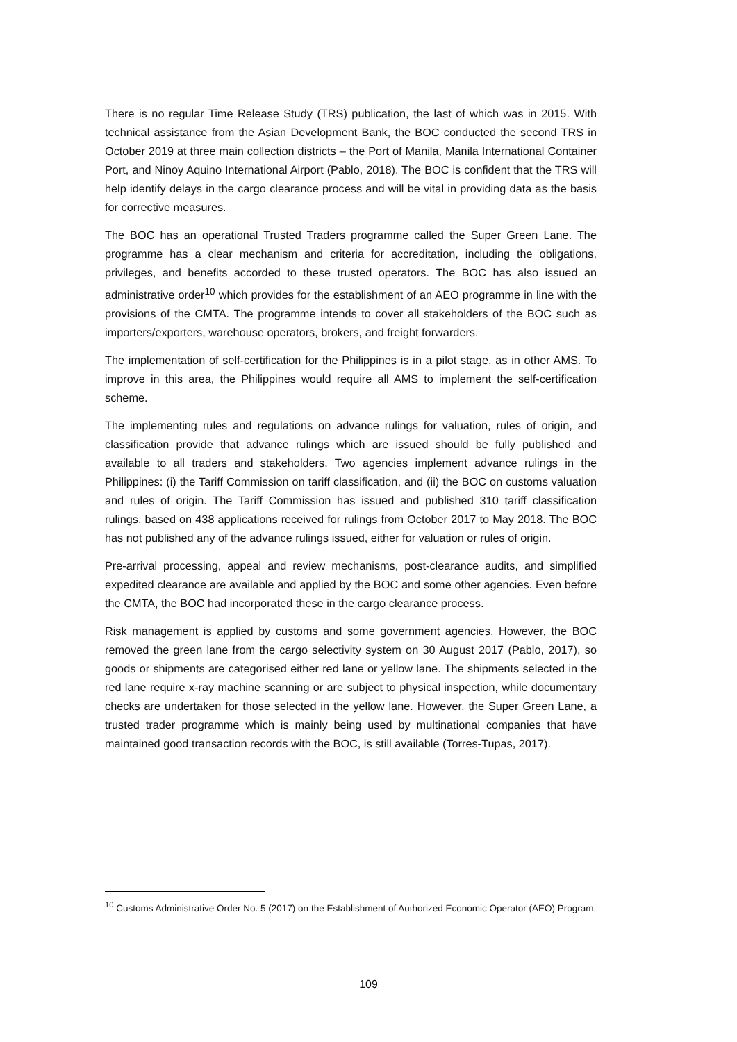There is no regular Time Release Study (TRS) publication, the last of which was in 2015. With technical assistance from the Asian Development Bank, the BOC conducted the second TRS in October 2019 at three main collection districts – the Port of Manila, Manila International Container Port, and Ninoy Aquino International Airport (Pablo, 2018). The BOC is confident that the TRS will help identify delays in the cargo clearance process and will be vital in providing data as the basis for corrective measures.
The BOC has an operational Trusted Traders programme called the Super Green Lane. The programme has a clear mechanism and criteria for accreditation, including the obligations, privileges, and benefits accorded to these trusted operators. The BOC has also issued an administrative order<sup>10</sup> which provides for the establishment of an AEO programme in line with the provisions of the CMTA. The programme intends to cover all stakeholders of the BOC such as importers/exporters, warehouse operators, brokers, and freight forwarders.
The implementation of self-certification for the Philippines is in a pilot stage, as in other AMS. To improve in this area, the Philippines would require all AMS to implement the self-certification scheme.
The implementing rules and regulations on advance rulings for valuation, rules of origin, and classification provide that advance rulings which are issued should be fully published and available to all traders and stakeholders. Two agencies implement advance rulings in the Philippines: (i) the Tariff Commission on tariff classification, and (ii) the BOC on customs valuation and rules of origin. The Tariff Commission has issued and published 310 tariff classification rulings, based on 438 applications received for rulings from October 2017 to May 2018. The BOC has not published any of the advance rulings issued, either for valuation or rules of origin.
Pre-arrival processing, appeal and review mechanisms, post-clearance audits, and simplified expedited clearance are available and applied by the BOC and some other agencies. Even before the CMTA, the BOC had incorporated these in the cargo clearance process.
Risk management is applied by customs and some government agencies. However, the BOC removed the green lane from the cargo selectivity system on 30 August 2017 (Pablo, 2017), so goods or shipments are categorised either red lane or yellow lane. The shipments selected in the red lane require x-ray machine scanning or are subject to physical inspection, while documentary checks are undertaken for those selected in the yellow lane. However, the Super Green Lane, a trusted trader programme which is mainly being used by multinational companies that have maintained good transaction records with the BOC, is still available (Torres-Tupas, 2017).
<sup>10</sup> Customs Administrative Order No. 5 (2017) on the Establishment of Authorized Economic Operator (AEO) Program.
109